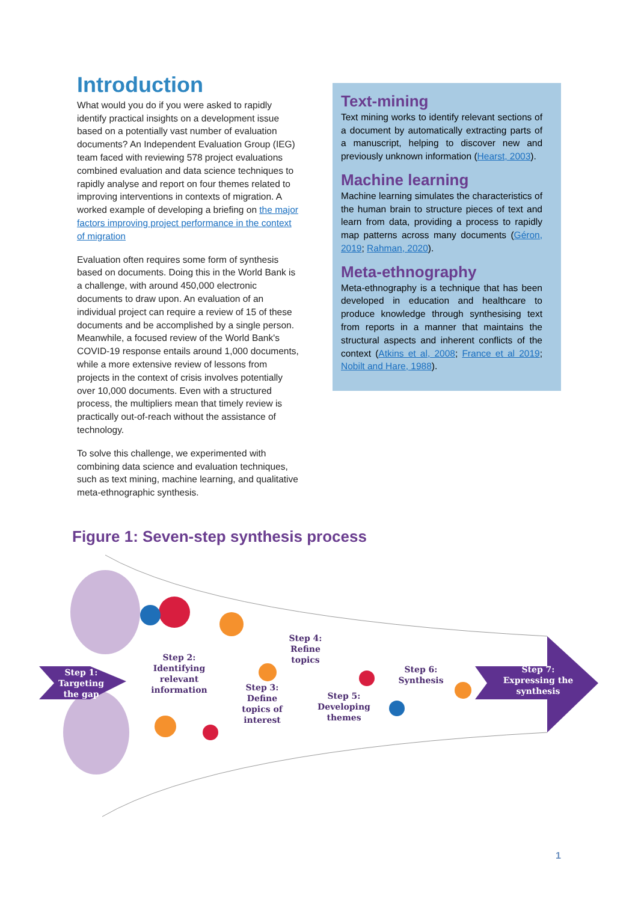Introduction
What would you do if you were asked to rapidly identify practical insights on a development issue based on a potentially vast number of evaluation documents? An Independent Evaluation Group (IEG) team faced with reviewing 578 project evaluations combined evaluation and data science techniques to rapidly analyse and report on four themes related to improving interventions in contexts of migration. A worked example of developing a briefing on the major factors improving project performance in the context of migration
Evaluation often requires some form of synthesis based on documents. Doing this in the World Bank is a challenge, with around 450,000 electronic documents to draw upon. An evaluation of an individual project can require a review of 15 of these documents and be accomplished by a single person. Meanwhile, a focused review of the World Bank's COVID-19 response entails around 1,000 documents, while a more extensive review of lessons from projects in the context of crisis involves potentially over 10,000 documents. Even with a structured process, the multipliers mean that timely review is practically out-of-reach without the assistance of technology.
To solve this challenge, we experimented with combining data science and evaluation techniques, such as text mining, machine learning, and qualitative meta-ethnographic synthesis.
Text-mining
Text mining works to identify relevant sections of a document by automatically extracting parts of a manuscript, helping to discover new and previously unknown information (Hearst, 2003).
Machine learning
Machine learning simulates the characteristics of the human brain to structure pieces of text and learn from data, providing a process to rapidly map patterns across many documents (Géron, 2019; Rahman, 2020).
Meta-ethnography
Meta-ethnography is a technique that has been developed in education and healthcare to produce knowledge through synthesising text from reports in a manner that maintains the structural aspects and inherent conflicts of the context (Atkins et al, 2008; France et al 2019; Nobilt and Hare, 1988).
Figure 1: Seven-step synthesis process
Step 1:
Targeting
the gap
Step 2:
Identifying
relevant
information
Step 3:
Define
topics of
interest
Step 4:
Refine
topics
Step 5:
Developing
themes
Step 6:
Synthesis
Step 7:
Expressing the
synthesis
1